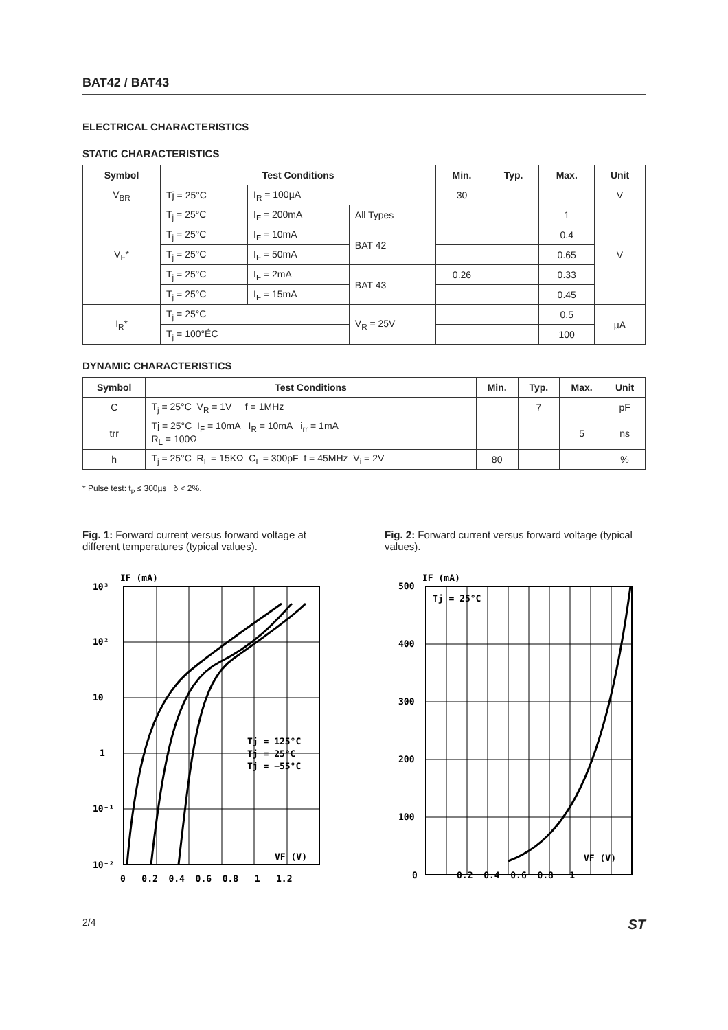BAT42 / BAT43
ELECTRICAL CHARACTERISTICS
STATIC CHARACTERISTICS
| Symbol | Test Conditions | | | Min. | Typ. | Max. | Unit |
| --- | --- | --- | --- | --- | --- | --- | --- |
| V<sub>BR</sub> | Tj = 25°C | I<sub>R</sub> = 100µA | | 30 | | | V |
| V<sub>F</sub>* | T<sub>j</sub> = 25°C | I<sub>F</sub> = 200mA | All Types | | | 1 | V |
| | T<sub>j</sub> = 25°C | I<sub>F</sub> = 10mA | BAT 42 | | | 0.4 | |
| | T<sub>j</sub> = 25°C | I<sub>F</sub> = 50mA | | | | 0.65 | |
| | T<sub>j</sub> = 25°C | I<sub>F</sub> = 2mA | BAT 43 | 0.26 | | 0.33 | |
| | T<sub>j</sub> = 25°C | I<sub>F</sub> = 15mA | | | | 0.45 | |
| I<sub>R</sub>* | T<sub>j</sub> = 25°C | | V<sub>R</sub> = 25V | | | 0.5 | µA |
| | T<sub>j</sub> = 100°ÉC | | | | | 100 | |
DYNAMIC CHARACTERISTICS
| Symbol | Test Conditions | Min. | Typ. | Max. | Unit |
| --- | --- | --- | --- | --- | --- |
| C | T<sub>j</sub> = 25°C V<sub>R</sub> = 1V f = 1MHz | | 7 | | pF |
| trr | Tj = 25°C I<sub>F</sub> = 10mA I<sub>R</sub> = 10mA i<sub>rr</sub> = 1mA R<sub>L</sub> = 100Ω | | | 5 | ns |
| h | T<sub>j</sub> = 25°C R<sub>L</sub> = 15KΩ C<sub>L</sub> = 300pF f = 45MHz V<sub>i</sub> = 2V | 80 | | | % |
* Pulse test: t<sub>p</sub> ≤ 300µs δ < 2%.
Fig. 1: Forward current versus forward voltage at different temperatures (typical values).
10³
IF (mA)
10²
10
1
10⁻¹
10⁻²
Tj = 125°C
Tj = 25°C
Tj = −55°C
VF (V)
0 0.2 0.4 0.6 0.8 1 1.2
Fig. 2: Forward current versus forward voltage (typical values).
500
IF (mA)
Tj = 25°C
400
300
200
100
0
VF (V)
0.2 0.4 0.6 0.8 1
2/4 ST